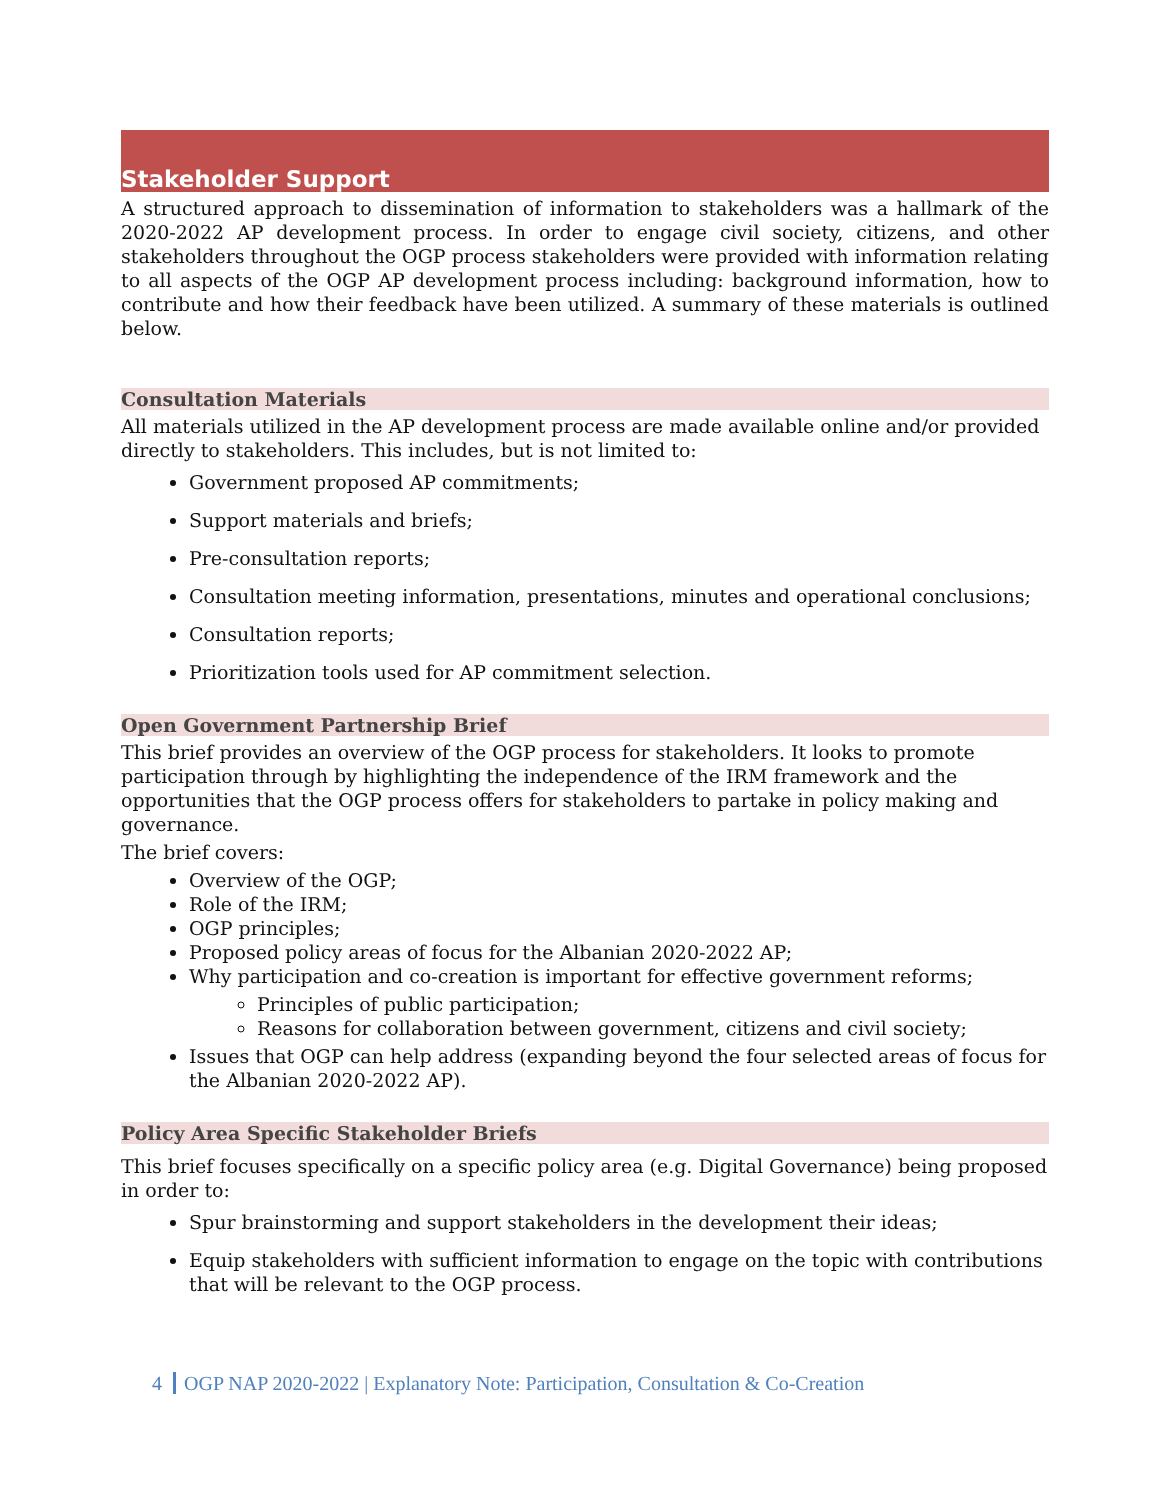Stakeholder Support
A structured approach to dissemination of information to stakeholders was a hallmark of the 2020-2022 AP development process. In order to engage civil society, citizens, and other stakeholders throughout the OGP process stakeholders were provided with information relating to all aspects of the OGP AP development process including: background information, how to contribute and how their feedback have been utilized. A summary of these materials is outlined below.
Consultation Materials
All materials utilized in the AP development process are made available online and/or provided directly to stakeholders. This includes, but is not limited to:
Government proposed AP commitments;
Support materials and briefs;
Pre-consultation reports;
Consultation meeting information, presentations, minutes and operational conclusions;
Consultation reports;
Prioritization tools used for AP commitment selection.
Open Government Partnership Brief
This brief provides an overview of the OGP process for stakeholders. It looks to promote participation through by highlighting the independence of the IRM framework and the opportunities that the OGP process offers for stakeholders to partake in policy making and governance.
The brief covers:
Overview of the OGP;
Role of the IRM;
OGP principles;
Proposed policy areas of focus for the Albanian 2020-2022 AP;
Why participation and co-creation is important for effective government reforms;
Principles of public participation;
Reasons for collaboration between government, citizens and civil society;
Issues that OGP can help address (expanding beyond the four selected areas of focus for the Albanian 2020-2022 AP).
Policy Area Specific Stakeholder Briefs
This brief focuses specifically on a specific policy area (e.g. Digital Governance) being proposed in order to:
Spur brainstorming and support stakeholders in the development their ideas;
Equip stakeholders with sufficient information to engage on the topic with contributions that will be relevant to the OGP process.
4 OGP NAP 2020-2022 | Explanatory Note: Participation, Consultation & Co-Creation